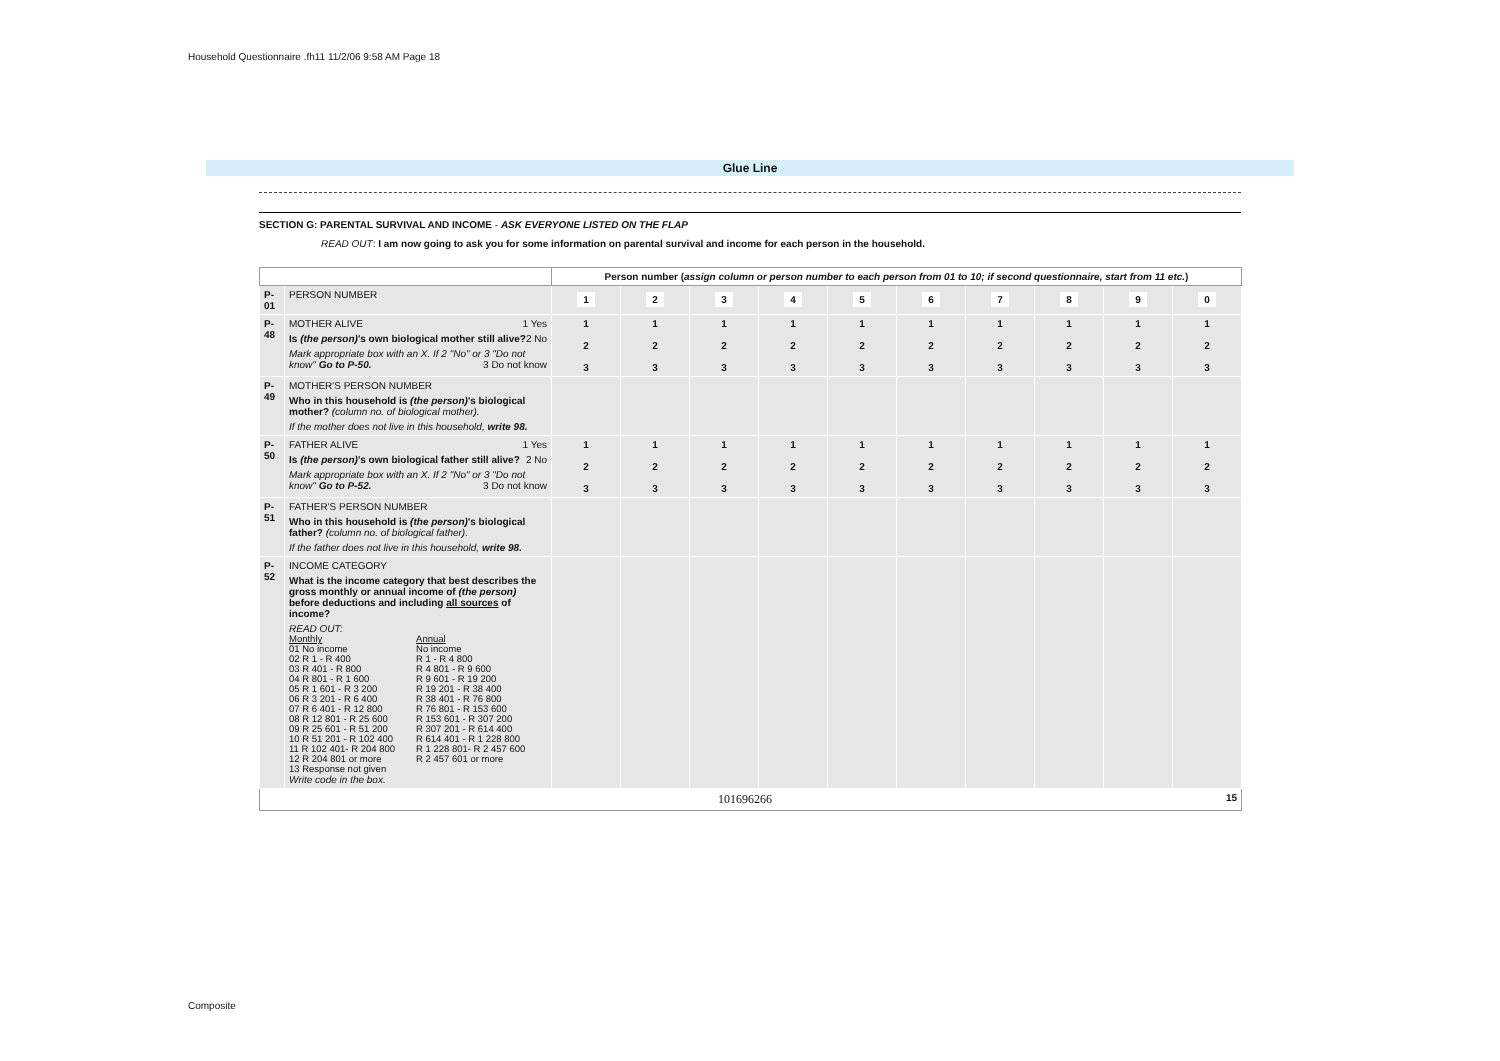Household Questionnaire .fh11 11/2/06 9:58 AM Page 18
Glue Line
SECTION G: PARENTAL SURVIVAL AND INCOME - ASK EVERYONE LISTED ON THE FLAP
READ OUT: I am now going to ask you for some information on parental survival and income for each person in the household.
| | | Person number ( assign column or person number to each person from 01 to 10; if second questionnaire, start from 11 etc. ) | | | | | | | | | |
| --- | --- | --- | --- | --- | --- | --- | --- | --- | --- | --- | --- |
| P-01 | PERSON NUMBER | 1 | 2 | 3 | 4 | 5 | 6 | 7 | 8 | 9 | 0 |
| P-48 | MOTHER ALIVE 1 Yes Is (the person) 's own biological mother still alive? 2 No Mark appropriate box with an X. If 2 "No" or 3 "Do not know" Go to P-50. 3 Do not know | 1 2 3 | 1 2 3 | 1 2 3 | 1 2 3 | 1 2 3 | 1 2 3 | 1 2 3 | 1 2 3 | 1 2 3 | 1 2 3 |
| P-49 | MOTHER'S PERSON NUMBER Who in this household is (the person) 's biological mother? (column no. of biological mother). If the mother does not live in this household, write 98. | | | | | | | | | | |
| P-50 | FATHER ALIVE 1 Yes Is (the person) 's own biological father still alive? 2 No Mark appropriate box with an X. If 2 "No" or 3 "Do not know" Go to P-52. 3 Do not know | 1 2 3 | 1 2 3 | 1 2 3 | 1 2 3 | 1 2 3 | 1 2 3 | 1 2 3 | 1 2 3 | 1 2 3 | 1 2 3 |
| P-51 | FATHER'S PERSON NUMBER Who in this household is (the person) 's biological father? (column no. of biological father). If the father does not live in this household, write 98. | | | | | | | | | | |
| P-52 | INCOME CATEGORY What is the income category that best describes the gross monthly or annual income of (the person) before deductions and including all sources of income? READ OUT: / Monthly / Annual / / 01 No income / No income / / 02 R 1 - R 400 / R 1 - R 4 800 / / 03 R 401 - R 800 / R 4 801 - R 9 600 / / 04 R 801 - R 1 600 / R 9 601 - R 19 200 / / 05 R 1 601 - R 3 200 / R 19 201 - R 38 400 / / 06 R 3 201 - R 6 400 / R 38 401 - R 76 800 / / 07 R 6 401 - R 12 800 / R 76 801 - R 153 600 / / 08 R 12 801 - R 25 600 / R 153 601 - R 307 200 / / 09 R 25 601 - R 51 200 / R 307 201 - R 614 400 / / 10 R 51 201 - R 102 400 / R 614 401 - R 1 228 800 / / 11 R 102 401- R 204 800 / R 1 228 801- R 2 457 600 / / 12 R 204 801 or more / R 2 457 601 or more / / 13 Response not given / / Write code in the box. | | | | | | | | | | |
| 101696266 15 | | | | | | | | | | | |
Composite